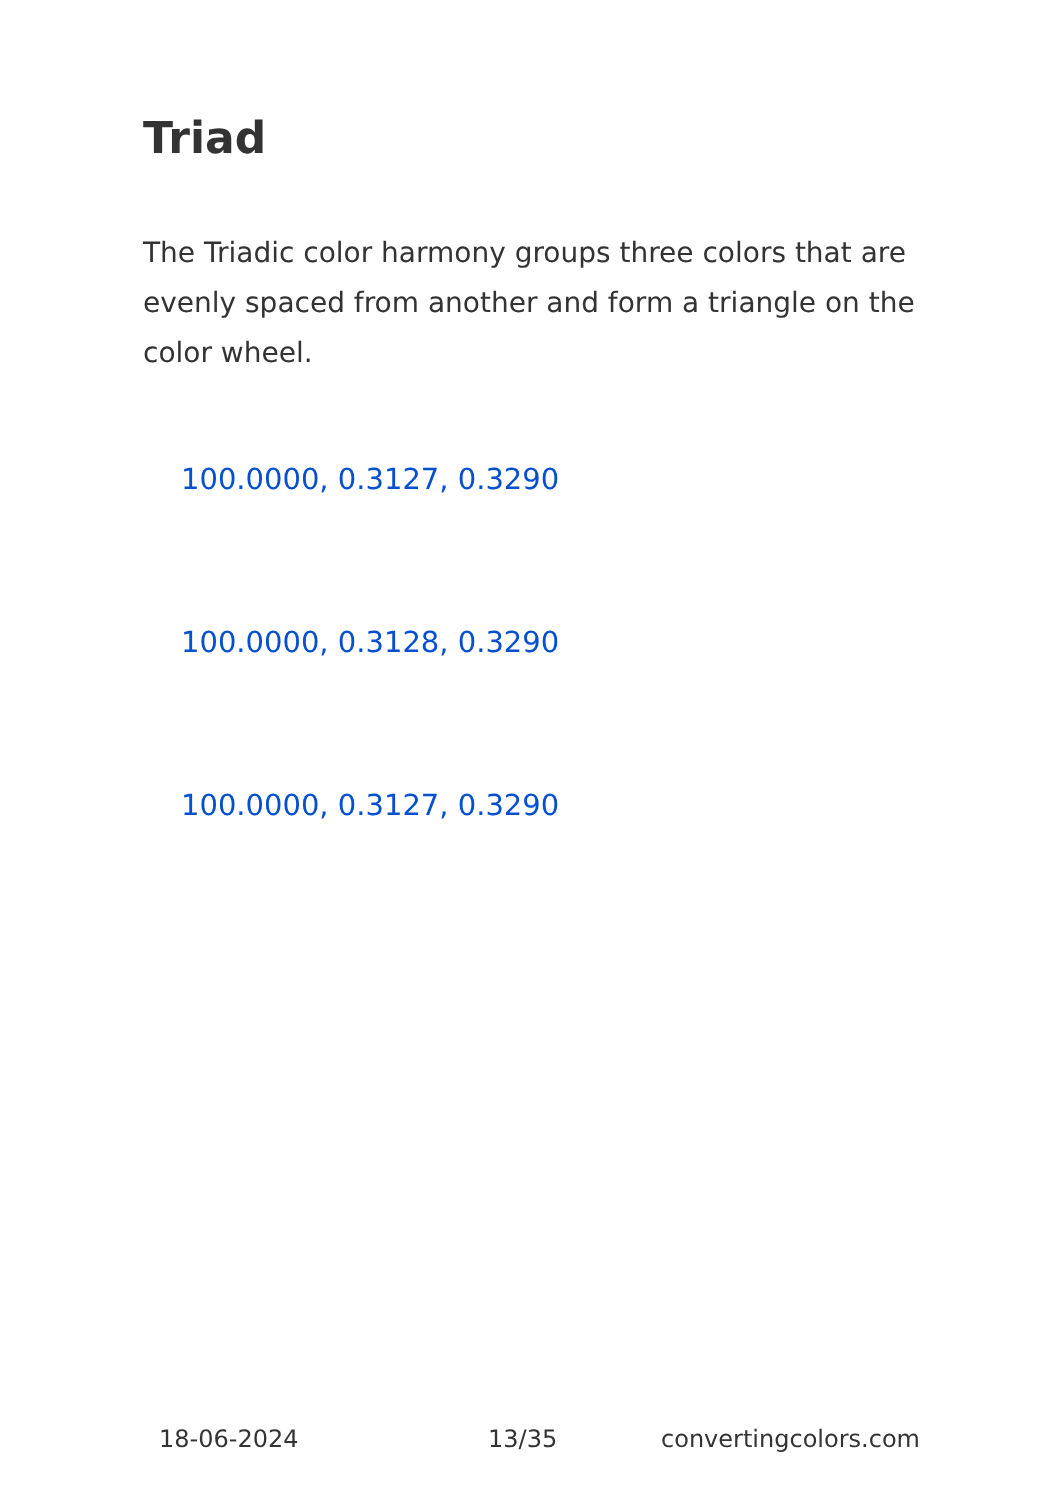Triad
The Triadic color harmony groups three colors that are evenly spaced from another and form a triangle on the color wheel.
100.0000, 0.3127, 0.3290
100.0000, 0.3128, 0.3290
100.0000, 0.3127, 0.3290
18-06-2024 13/35 convertingcolors.com